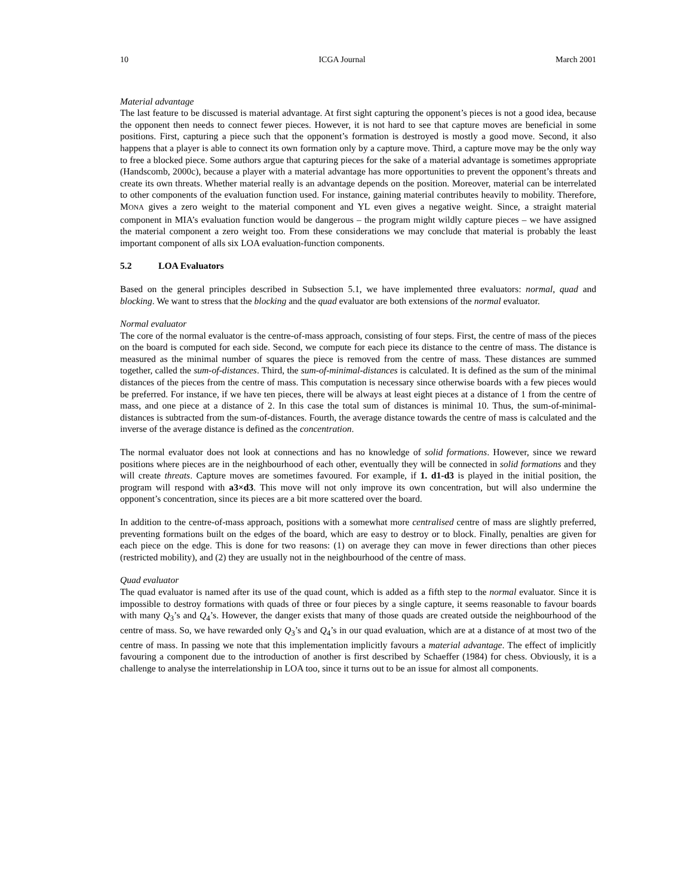10 ICGA Journal March 2001
Material advantage
The last feature to be discussed is material advantage. At first sight capturing the opponent’s pieces is not a good idea, because the opponent then needs to connect fewer pieces. However, it is not hard to see that capture moves are beneficial in some positions. First, capturing a piece such that the opponent’s formation is destroyed is mostly a good move. Second, it also happens that a player is able to connect its own formation only by a capture move. Third, a capture move may be the only way to free a blocked piece. Some authors argue that capturing pieces for the sake of a material advantage is sometimes appropriate (Handscomb, 2000c), because a player with a material advantage has more opportunities to prevent the opponent’s threats and create its own threats. Whether material really is an advantage depends on the position. Moreover, material can be interrelated to other components of the evaluation function used. For instance, gaining material contributes heavily to mobility. Therefore, MONA gives a zero weight to the material component and YL even gives a negative weight. Since, a straight material component in MIA’s evaluation function would be dangerous – the program might wildly capture pieces – we have assigned the material component a zero weight too. From these considerations we may conclude that material is probably the least important component of alls six LOA evaluation-function components.
5.2 LOA Evaluators
Based on the general principles described in Subsection 5.1, we have implemented three evaluators: normal, quad and blocking. We want to stress that the blocking and the quad evaluator are both extensions of the normal evaluator.
Normal evaluator
The core of the normal evaluator is the centre-of-mass approach, consisting of four steps. First, the centre of mass of the pieces on the board is computed for each side. Second, we compute for each piece its distance to the centre of mass. The distance is measured as the minimal number of squares the piece is removed from the centre of mass. These distances are summed together, called the sum-of-distances. Third, the sum-of-minimal-distances is calculated. It is defined as the sum of the minimal distances of the pieces from the centre of mass. This computation is necessary since otherwise boards with a few pieces would be preferred. For instance, if we have ten pieces, there will be always at least eight pieces at a distance of 1 from the centre of mass, and one piece at a distance of 2. In this case the total sum of distances is minimal 10. Thus, the sum-of-minimal-distances is subtracted from the sum-of-distances. Fourth, the average distance towards the centre of mass is calculated and the inverse of the average distance is defined as the concentration.
The normal evaluator does not look at connections and has no knowledge of solid formations. However, since we reward positions where pieces are in the neighbourhood of each other, eventually they will be connected in solid formations and they will create threats. Capture moves are sometimes favoured. For example, if 1. d1-d3 is played in the initial position, the program will respond with a3×d3. This move will not only improve its own concentration, but will also undermine the opponent’s concentration, since its pieces are a bit more scattered over the board.
In addition to the centre-of-mass approach, positions with a somewhat more centralised centre of mass are slightly preferred, preventing formations built on the edges of the board, which are easy to destroy or to block. Finally, penalties are given for each piece on the edge. This is done for two reasons: (1) on average they can move in fewer directions than other pieces (restricted mobility), and (2) they are usually not in the neighbourhood of the centre of mass.
Quad evaluator
The quad evaluator is named after its use of the quad count, which is added as a fifth step to the normal evaluator. Since it is impossible to destroy formations with quads of three or four pieces by a single capture, it seems reasonable to favour boards with many Q<sub>3</sub>’s and Q<sub>4</sub>’s. However, the danger exists that many of those quads are created outside the neighbourhood of the centre of mass. So, we have rewarded only Q<sub>3</sub>’s and Q<sub>4</sub>’s in our quad evaluation, which are at a distance of at most two of the centre of mass. In passing we note that this implementation implicitly favours a material advantage. The effect of implicitly favouring a component due to the introduction of another is first described by Schaeffer (1984) for chess. Obviously, it is a challenge to analyse the interrelationship in LOA too, since it turns out to be an issue for almost all components.